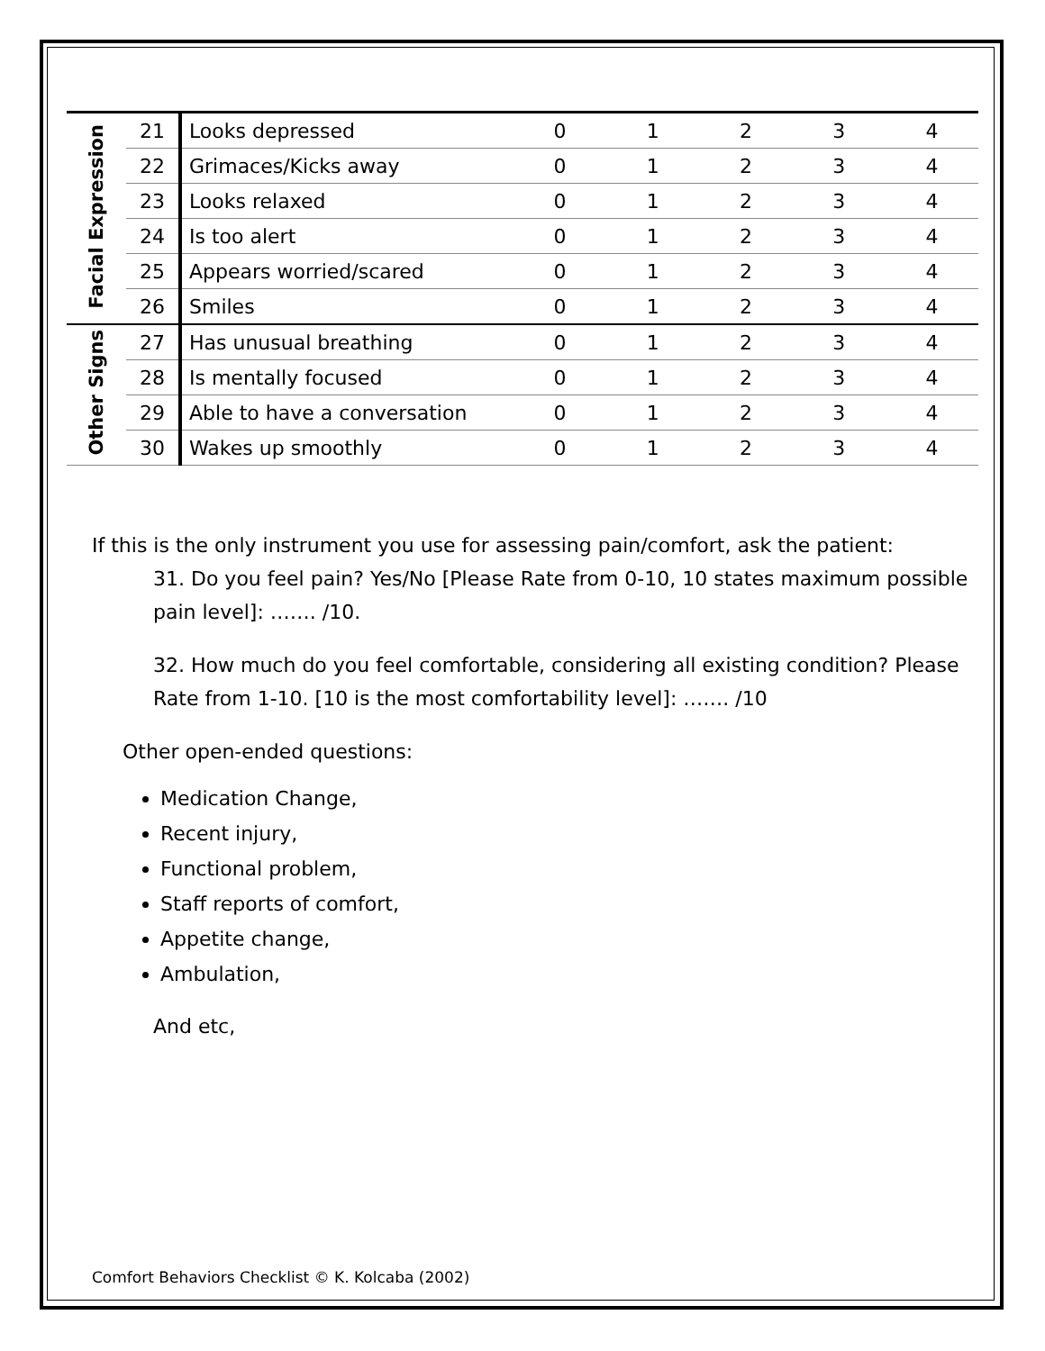| Facial Expression | 21 | Looks depressed | 0 | 1 | 2 | 3 | 4 |
| | 22 | Grimaces/Kicks away | 0 | 1 | 2 | 3 | 4 |
| | 23 | Looks relaxed | 0 | 1 | 2 | 3 | 4 |
| | 24 | Is too alert | 0 | 1 | 2 | 3 | 4 |
| | 25 | Appears worried/scared | 0 | 1 | 2 | 3 | 4 |
| | 26 | Smiles | 0 | 1 | 2 | 3 | 4 |
| Other Signs | 27 | Has unusual breathing | 0 | 1 | 2 | 3 | 4 |
| | 28 | Is mentally focused | 0 | 1 | 2 | 3 | 4 |
| | 29 | Able to have a conversation | 0 | 1 | 2 | 3 | 4 |
| | 30 | Wakes up smoothly | 0 | 1 | 2 | 3 | 4 |
If this is the only instrument you use for assessing pain/comfort, ask the patient:
31. Do you feel pain? Yes/No [Please Rate from 0-10, 10 states maximum possible pain level]: ……. /10.
32. How much do you feel comfortable, considering all existing condition? Please Rate from 1-10. [10 is the most comfortability level]: ……. /10
Other open-ended questions:
Medication Change,
Recent injury,
Functional problem,
Staff reports of comfort,
Appetite change,
Ambulation,
And etc,
Comfort Behaviors Checklist © K. Kolcaba (2002)